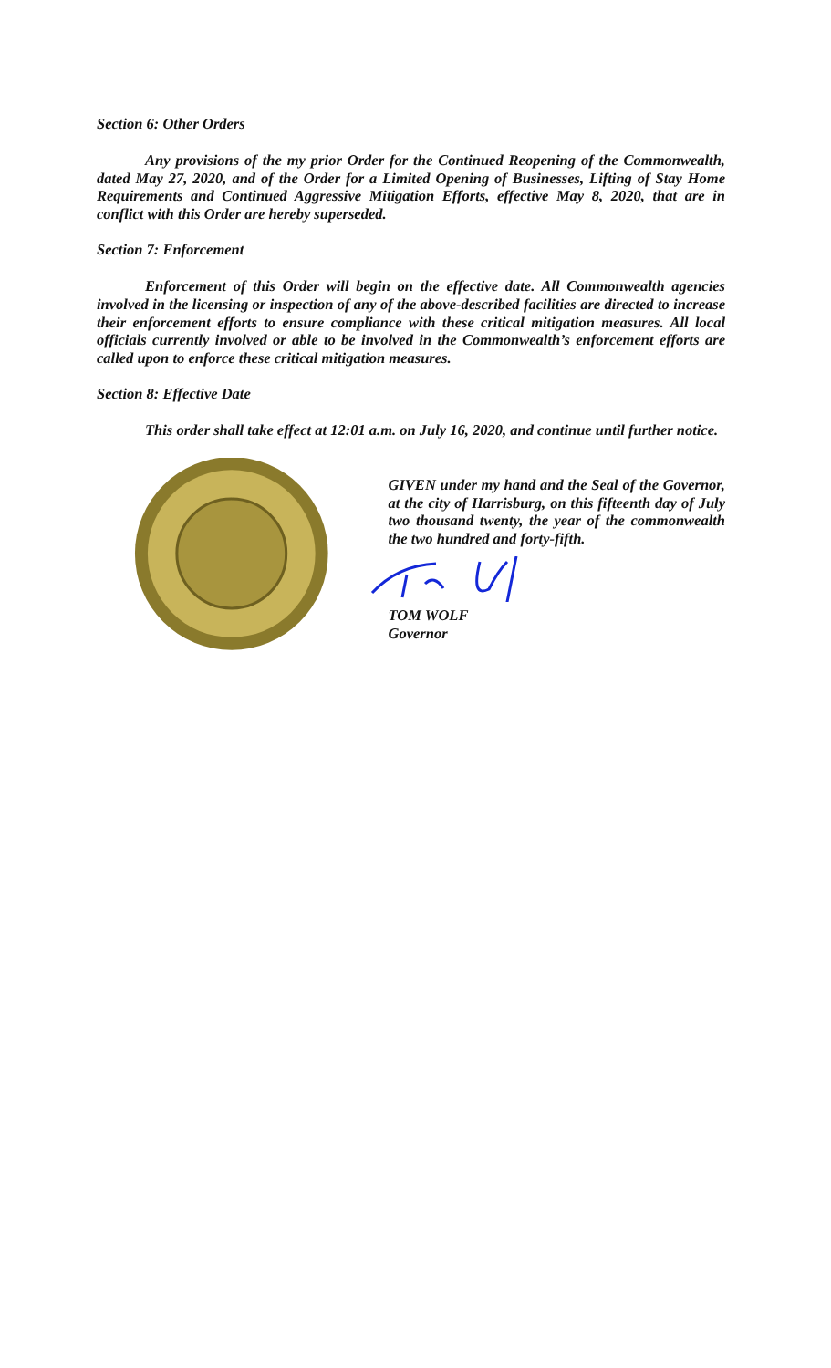Section 6: Other Orders
Any provisions of the my prior Order for the Continued Reopening of the Commonwealth, dated May 27, 2020, and of the Order for a Limited Opening of Businesses, Lifting of Stay Home Requirements and Continued Aggressive Mitigation Efforts, effective May 8, 2020, that are in conflict with this Order are hereby superseded.
Section 7: Enforcement
Enforcement of this Order will begin on the effective date. All Commonwealth agencies involved in the licensing or inspection of any of the above-described facilities are directed to increase their enforcement efforts to ensure compliance with these critical mitigation measures. All local officials currently involved or able to be involved in the Commonwealth’s enforcement efforts are called upon to enforce these critical mitigation measures.
Section 8: Effective Date
This order shall take effect at 12:01 a.m. on July 16, 2020, and continue until further notice.
GIVEN under my hand and the Seal of the Governor, at the city of Harrisburg, on this fifteenth day of July two thousand twenty, the year of the commonwealth the two hundred and forty-fifth.
TOM WOLF
Governor